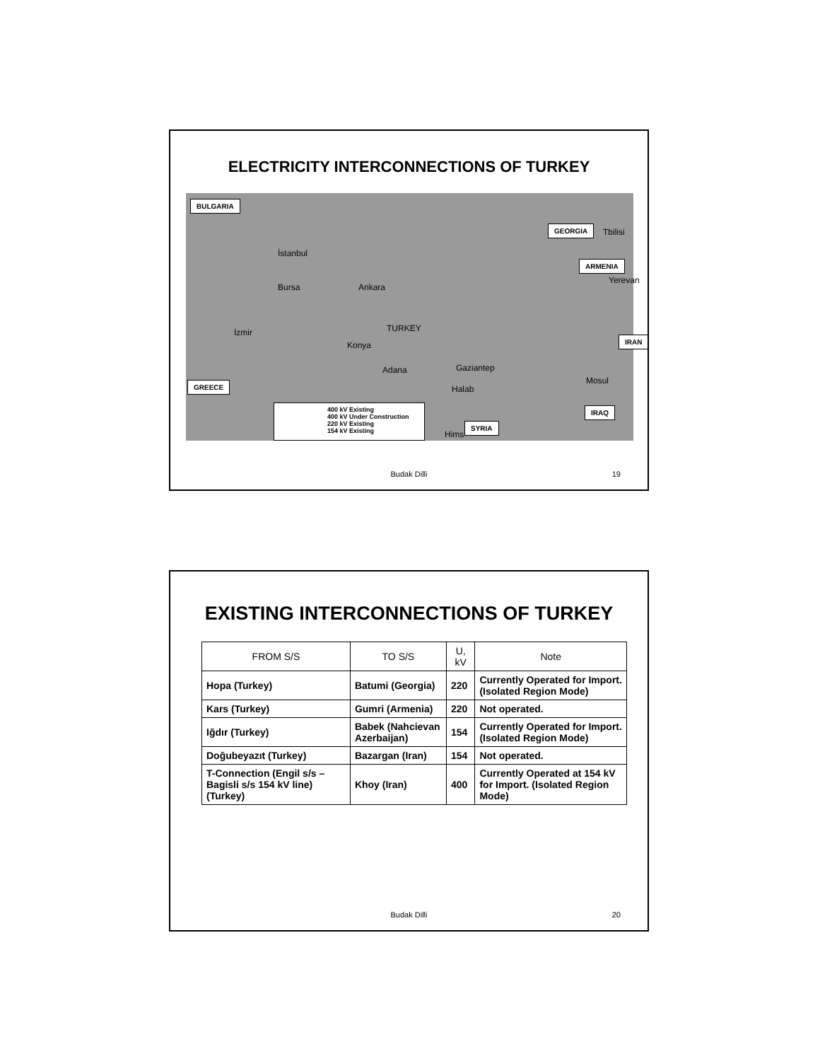ELECTRICITY INTERCONNECTIONS OF TURKEY
BULGARIA
GEORGIA
ARMENIA
IRAN
GREECE
IRAQ
SYRIA
İstanbul
Bursa Ankara
TURKEY
İzmir
Konya
Adana Gaziantep
Halab
Hims
Mosul
Tbilisi
Yerevan
400 kV Existing
400 kV Under Construction
220 kV Existing
154 kV Existing
Budak Dilli 19
EXISTING INTERCONNECTIONS OF TURKEY
| FROM S/S | TO S/S | U, kV | Note |
| --- | --- | --- | --- |
| Hopa (Turkey) | Batumi (Georgia) | 220 | Currently Operated for Import. (Isolated Region Mode) |
| Kars (Turkey) | Gumri (Armenia) | 220 | Not operated. |
| Iğdır (Turkey) | Babek (Nahcievan Azerbaijan) | 154 | Currently Operated for Import. (Isolated Region Mode) |
| Doğubeyazıt (Turkey) | Bazargan (Iran) | 154 | Not operated. |
| T-Connection (Engil s/s – Bagisli s/s 154 kV line) (Turkey) | Khoy (Iran) | 400 | Currently Operated at 154 kV for Import. (Isolated Region Mode) |
Budak Dilli 20